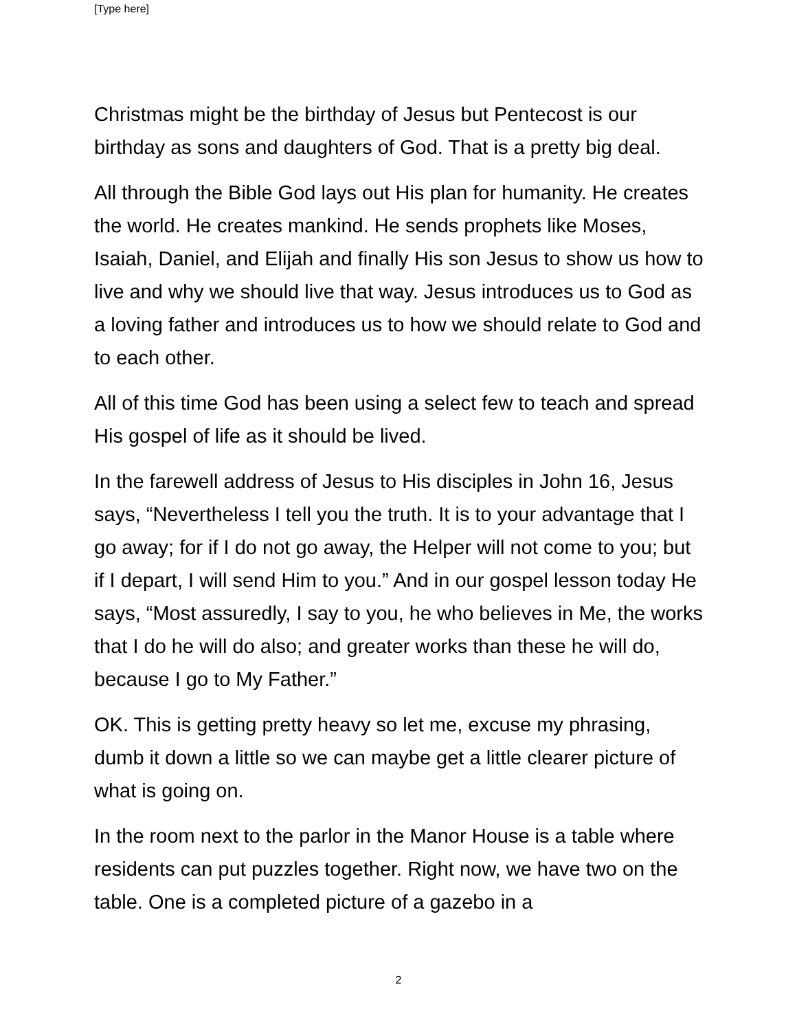[Type here]
Christmas might be the birthday of Jesus but Pentecost is our birthday as sons and daughters of God. That is a pretty big deal.
All through the Bible God lays out His plan for humanity. He creates the world. He creates mankind. He sends prophets like Moses, Isaiah, Daniel, and Elijah and finally His son Jesus to show us how to live and why we should live that way. Jesus introduces us to God as a loving father and introduces us to how we should relate to God and to each other.
All of this time God has been using a select few to teach and spread His gospel of life as it should be lived.
In the farewell address of Jesus to His disciples in John 16, Jesus says, “Nevertheless I tell you the truth. It is to your advantage that I go away; for if I do not go away, the Helper will not come to you; but if I depart, I will send Him to you.” And in our gospel lesson today He says, “Most assuredly, I say to you, he who believes in Me, the works that I do he will do also; and greater works than these he will do, because I go to My Father.”
OK. This is getting pretty heavy so let me, excuse my phrasing, dumb it down a little so we can maybe get a little clearer picture of what is going on.
In the room next to the parlor in the Manor House is a table where residents can put puzzles together. Right now, we have two on the table. One is a completed picture of a gazebo in a
2